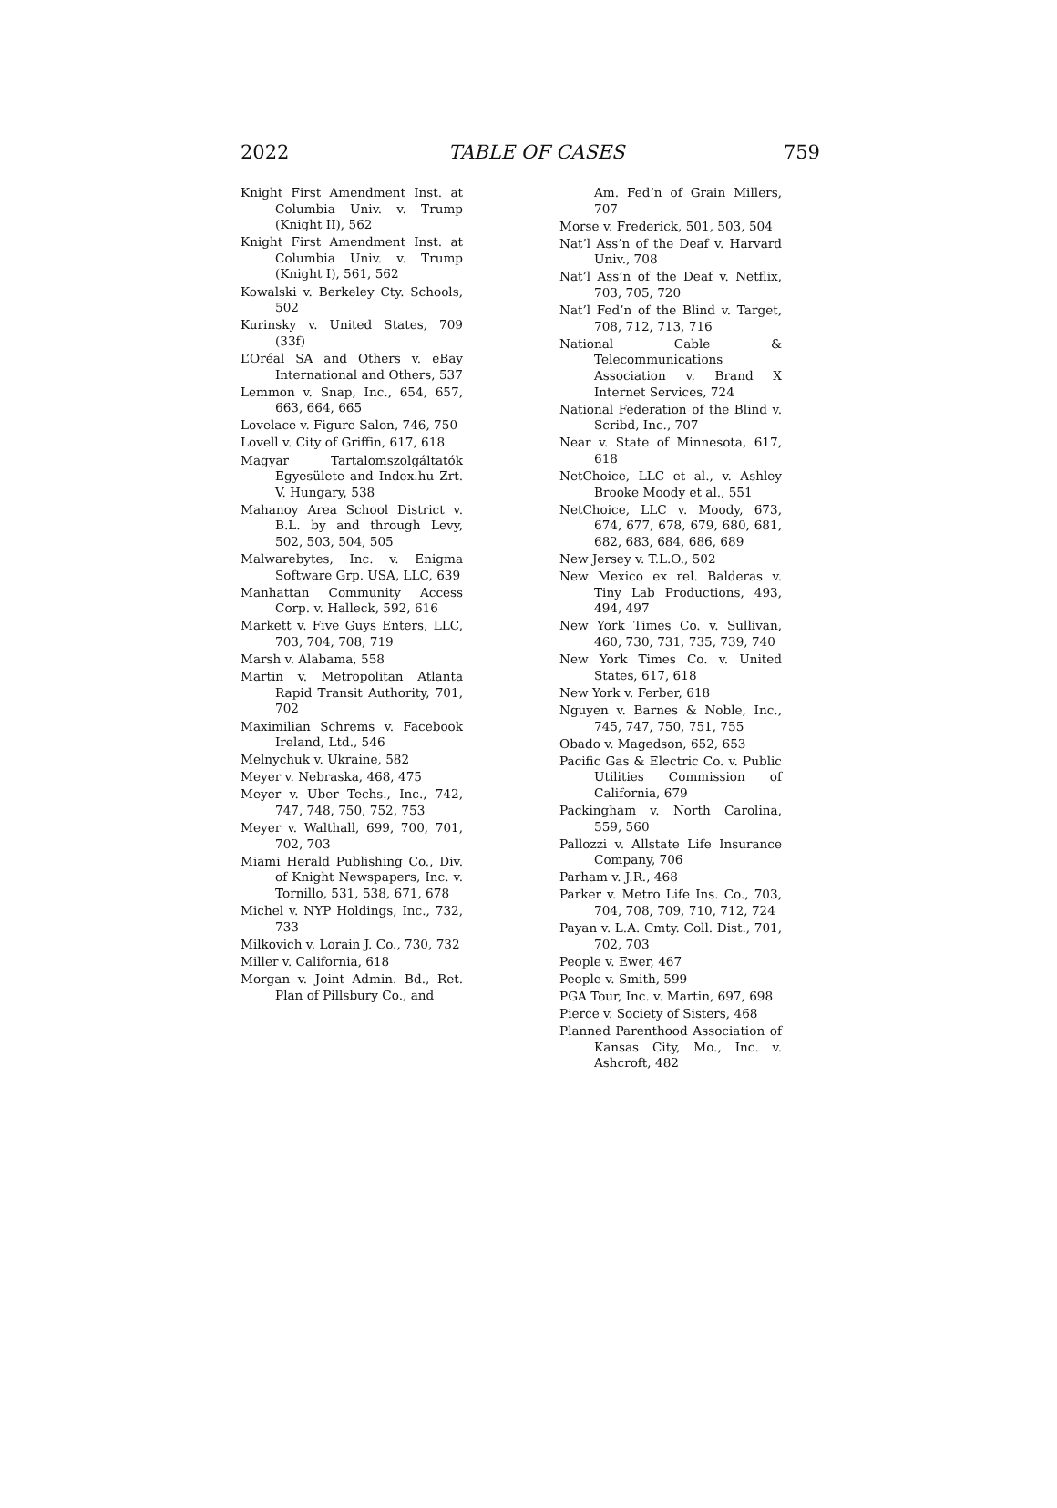2022 TABLE OF CASES 759
Knight First Amendment Inst. at Columbia Univ. v. Trump (Knight II), 562
Knight First Amendment Inst. at Columbia Univ. v. Trump (Knight I), 561, 562
Kowalski v. Berkeley Cty. Schools, 502
Kurinsky v. United States, 709 (33f)
L’Oréal SA and Others v. eBay International and Others, 537
Lemmon v. Snap, Inc., 654, 657, 663, 664, 665
Lovelace v. Figure Salon, 746, 750
Lovell v. City of Griffin, 617, 618
Magyar Tartalomszolgáltatók Egyesülete and Index.hu Zrt. V. Hungary, 538
Mahanoy Area School District v. B.L. by and through Levy, 502, 503, 504, 505
Malwarebytes, Inc. v. Enigma Software Grp. USA, LLC, 639
Manhattan Community Access Corp. v. Halleck, 592, 616
Markett v. Five Guys Enters, LLC, 703, 704, 708, 719
Marsh v. Alabama, 558
Martin v. Metropolitan Atlanta Rapid Transit Authority, 701, 702
Maximilian Schrems v. Facebook Ireland, Ltd., 546
Melnychuk v. Ukraine, 582
Meyer v. Nebraska, 468, 475
Meyer v. Uber Techs., Inc., 742, 747, 748, 750, 752, 753
Meyer v. Walthall, 699, 700, 701, 702, 703
Miami Herald Publishing Co., Div. of Knight Newspapers, Inc. v. Tornillo, 531, 538, 671, 678
Michel v. NYP Holdings, Inc., 732, 733
Milkovich v. Lorain J. Co., 730, 732
Miller v. California, 618
Morgan v. Joint Admin. Bd., Ret. Plan of Pillsbury Co., and
Am. Fed’n of Grain Millers, 707
Morse v. Frederick, 501, 503, 504
Nat’l Ass’n of the Deaf v. Harvard Univ., 708
Nat’l Ass’n of the Deaf v. Netflix, 703, 705, 720
Nat’l Fed’n of the Blind v. Target, 708, 712, 713, 716
National Cable & Telecommunications Association v. Brand X Internet Services, 724
National Federation of the Blind v. Scribd, Inc., 707
Near v. State of Minnesota, 617, 618
NetChoice, LLC et al., v. Ashley Brooke Moody et al., 551
NetChoice, LLC v. Moody, 673, 674, 677, 678, 679, 680, 681, 682, 683, 684, 686, 689
New Jersey v. T.L.O., 502
New Mexico ex rel. Balderas v. Tiny Lab Productions, 493, 494, 497
New York Times Co. v. Sullivan, 460, 730, 731, 735, 739, 740
New York Times Co. v. United States, 617, 618
New York v. Ferber, 618
Nguyen v. Barnes & Noble, Inc., 745, 747, 750, 751, 755
Obado v. Magedson, 652, 653
Pacific Gas & Electric Co. v. Public Utilities Commission of California, 679
Packingham v. North Carolina, 559, 560
Pallozzi v. Allstate Life Insurance Company, 706
Parham v. J.R., 468
Parker v. Metro Life Ins. Co., 703, 704, 708, 709, 710, 712, 724
Payan v. L.A. Cmty. Coll. Dist., 701, 702, 703
People v. Ewer, 467
People v. Smith, 599
PGA Tour, Inc. v. Martin, 697, 698
Pierce v. Society of Sisters, 468
Planned Parenthood Association of Kansas City, Mo., Inc. v. Ashcroft, 482